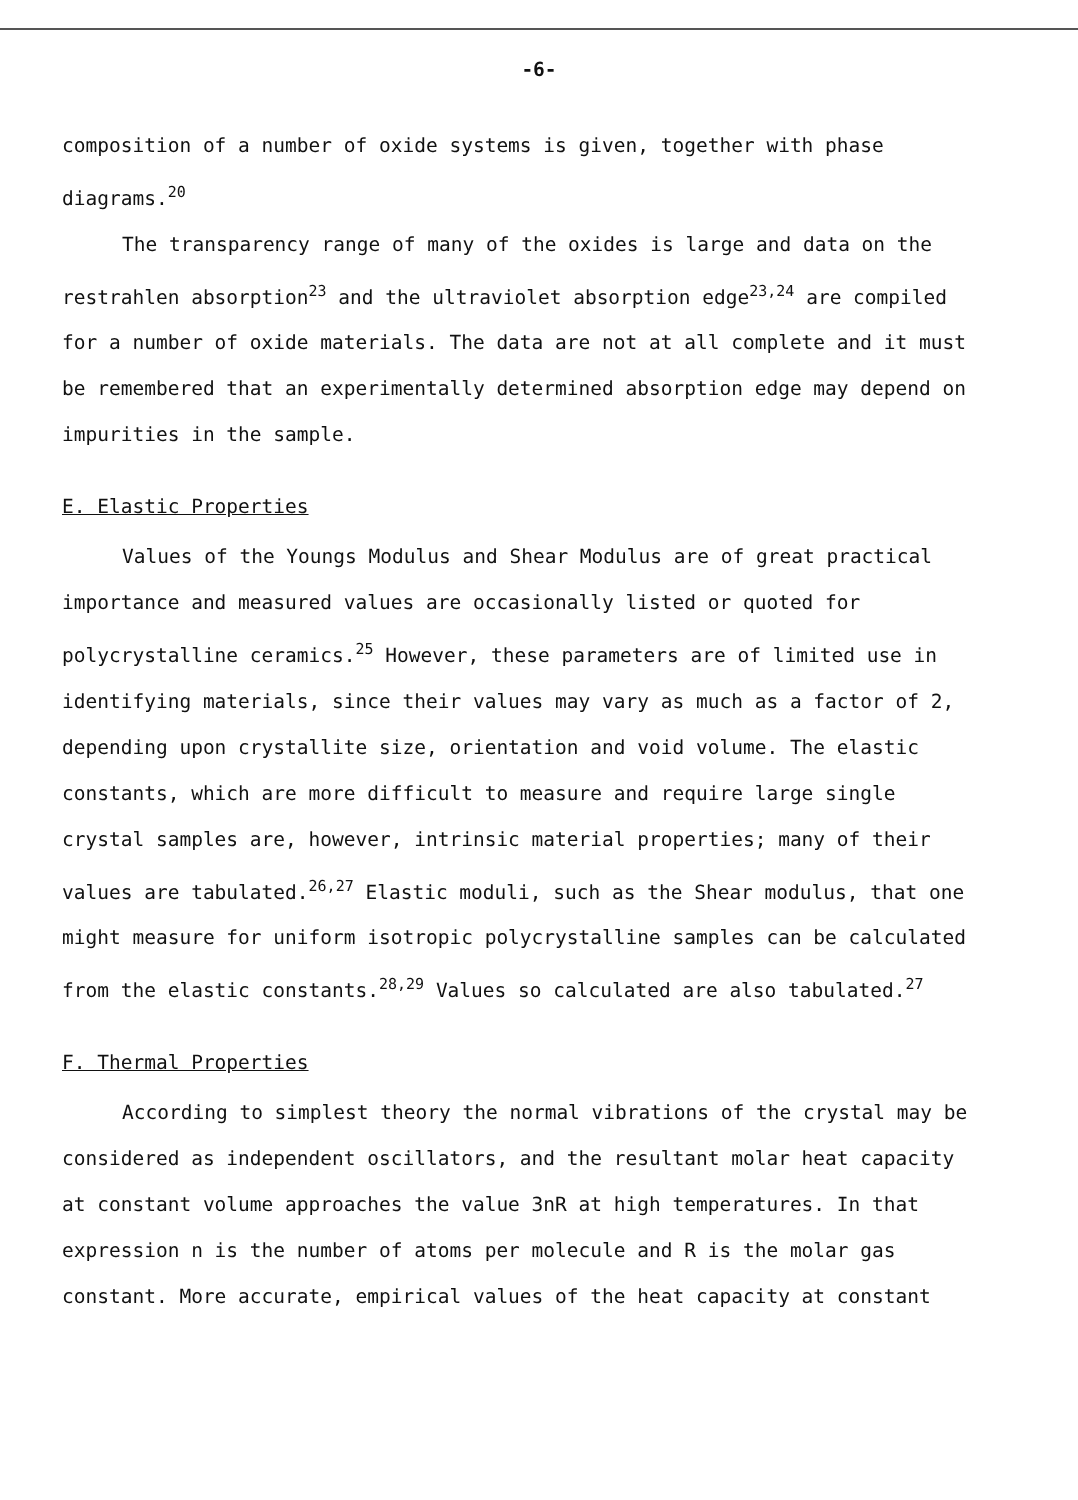-6-
composition of a number of oxide systems is given, together with phase diagrams.<sup>20</sup>
The transparency range of many of the oxides is large and data on the restrahlen absorption<sup>23</sup> and the ultraviolet absorption edge<sup>23,24</sup> are compiled for a number of oxide materials. The data are not at all complete and it must be remembered that an experimentally determined absorption edge may depend on impurities in the sample.
E. Elastic Properties
Values of the Youngs Modulus and Shear Modulus are of great practical importance and measured values are occasionally listed or quoted for polycrystalline ceramics.<sup>25</sup> However, these parameters are of limited use in identifying materials, since their values may vary as much as a factor of 2, depending upon crystallite size, orientation and void volume. The elastic constants, which are more difficult to measure and require large single crystal samples are, however, intrinsic material properties; many of their values are tabulated.<sup>26,27</sup> Elastic moduli, such as the Shear modulus, that one might measure for uniform isotropic polycrystalline samples can be calculated from the elastic constants.<sup>28,29</sup> Values so calculated are also tabulated.<sup>27</sup>
F. Thermal Properties
According to simplest theory the normal vibrations of the crystal may be considered as independent oscillators, and the resultant molar heat capacity at constant volume approaches the value 3nR at high temperatures. In that expression n is the number of atoms per molecule and R is the molar gas constant. More accurate, empirical values of the heat capacity at constant